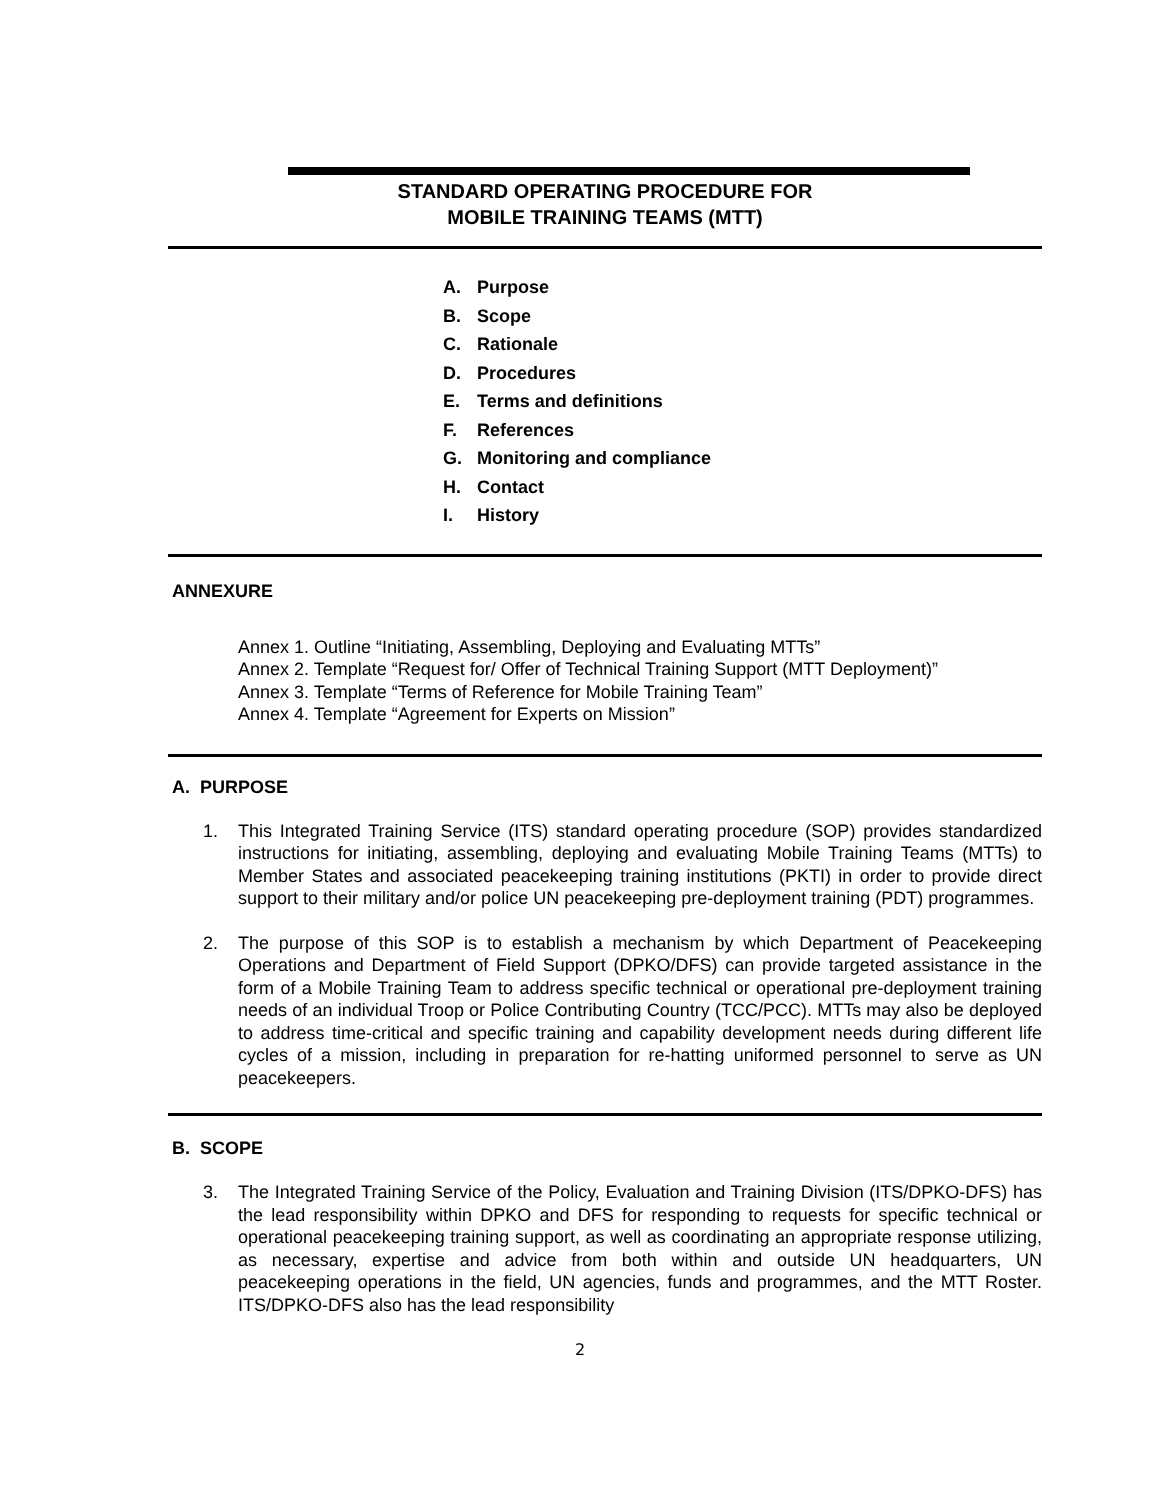STANDARD OPERATING PROCEDURE FOR
MOBILE TRAINING TEAMS (MTT)
A. Purpose
B. Scope
C. Rationale
D. Procedures
E. Terms and definitions
F. References
G. Monitoring and compliance
H. Contact
I. History
ANNEXURE
Annex 1. Outline “Initiating, Assembling, Deploying and Evaluating MTTs”
Annex 2. Template “Request for/ Offer of Technical Training Support (MTT Deployment)”
Annex 3. Template “Terms of Reference for Mobile Training Team”
Annex 4. Template “Agreement for Experts on Mission”
A. PURPOSE
1. This Integrated Training Service (ITS) standard operating procedure (SOP) provides standardized instructions for initiating, assembling, deploying and evaluating Mobile Training Teams (MTTs) to Member States and associated peacekeeping training institutions (PKTI) in order to provide direct support to their military and/or police UN peacekeeping pre-deployment training (PDT) programmes.
2. The purpose of this SOP is to establish a mechanism by which Department of Peacekeeping Operations and Department of Field Support (DPKO/DFS) can provide targeted assistance in the form of a Mobile Training Team to address specific technical or operational pre-deployment training needs of an individual Troop or Police Contributing Country (TCC/PCC). MTTs may also be deployed to address time-critical and specific training and capability development needs during different life cycles of a mission, including in preparation for re-hatting uniformed personnel to serve as UN peacekeepers.
B. SCOPE
3. The Integrated Training Service of the Policy, Evaluation and Training Division (ITS/DPKO-DFS) has the lead responsibility within DPKO and DFS for responding to requests for specific technical or operational peacekeeping training support, as well as coordinating an appropriate response utilizing, as necessary, expertise and advice from both within and outside UN headquarters, UN peacekeeping operations in the field, UN agencies, funds and programmes, and the MTT Roster. ITS/DPKO-DFS also has the lead responsibility
2